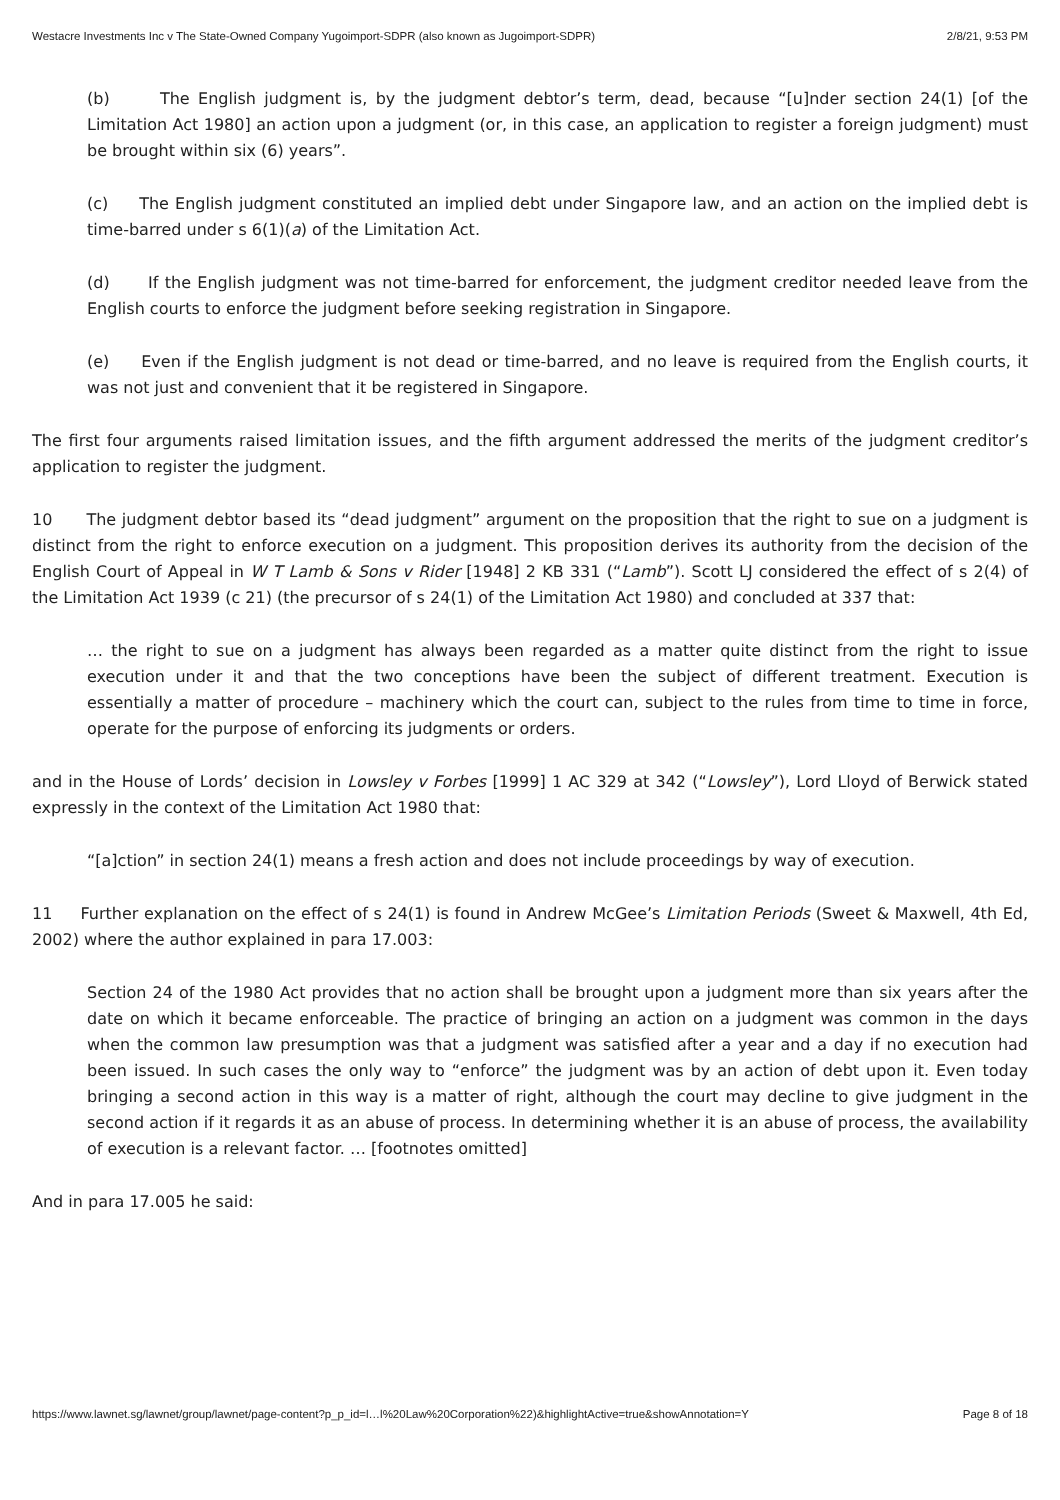Westacre Investments Inc v The State-Owned Company Yugoimport-SDPR (also known as Jugoimport-SDPR) 2/8/21, 9:53 PM
(b) The English judgment is, by the judgment debtor’s term, dead, because “[u]nder section 24(1) [of the Limitation Act 1980] an action upon a judgment (or, in this case, an application to register a foreign judgment) must be brought within six (6) years”.
(c) The English judgment constituted an implied debt under Singapore law, and an action on the implied debt is time-barred under s 6(1)(a) of the Limitation Act.
(d) If the English judgment was not time-barred for enforcement, the judgment creditor needed leave from the English courts to enforce the judgment before seeking registration in Singapore.
(e) Even if the English judgment is not dead or time-barred, and no leave is required from the English courts, it was not just and convenient that it be registered in Singapore.
The first four arguments raised limitation issues, and the fifth argument addressed the merits of the judgment creditor’s application to register the judgment.
10 The judgment debtor based its “dead judgment” argument on the proposition that the right to sue on a judgment is distinct from the right to enforce execution on a judgment. This proposition derives its authority from the decision of the English Court of Appeal in W T Lamb & Sons v Rider [1948] 2 KB 331 (“Lamb”). Scott LJ considered the effect of s 2(4) of the Limitation Act 1939 (c 21) (the precursor of s 24(1) of the Limitation Act 1980) and concluded at 337 that:
… the right to sue on a judgment has always been regarded as a matter quite distinct from the right to issue execution under it and that the two conceptions have been the subject of different treatment. Execution is essentially a matter of procedure – machinery which the court can, subject to the rules from time to time in force, operate for the purpose of enforcing its judgments or orders.
and in the House of Lords’ decision in Lowsley v Forbes [1999] 1 AC 329 at 342 (“Lowsley”), Lord Lloyd of Berwick stated expressly in the context of the Limitation Act 1980 that:
“[a]ction” in section 24(1) means a fresh action and does not include proceedings by way of execution.
11 Further explanation on the effect of s 24(1) is found in Andrew McGee’s Limitation Periods (Sweet & Maxwell, 4th Ed, 2002) where the author explained in para 17.003:
Section 24 of the 1980 Act provides that no action shall be brought upon a judgment more than six years after the date on which it became enforceable. The practice of bringing an action on a judgment was common in the days when the common law presumption was that a judgment was satisfied after a year and a day if no execution had been issued. In such cases the only way to “enforce” the judgment was by an action of debt upon it. Even today bringing a second action in this way is a matter of right, although the court may decline to give judgment in the second action if it regards it as an abuse of process. In determining whether it is an abuse of process, the availability of execution is a relevant factor. … [footnotes omitted]
And in para 17.005 he said:
https://www.lawnet.sg/lawnet/group/lawnet/page-content?p_p_id=l…l%20Law%20Corporation%22)&highlightActive=true&showAnnotation=Y Page 8 of 18